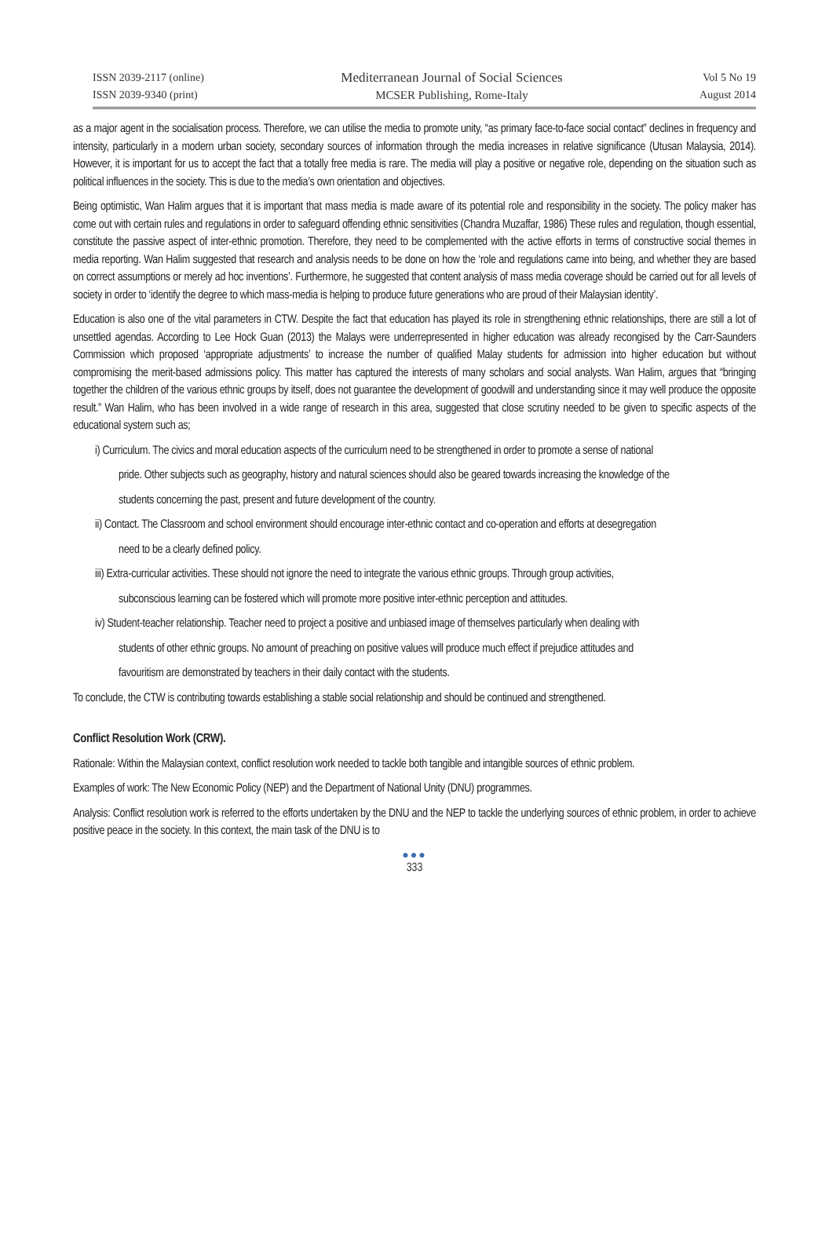ISSN 2039-2117 (online)
ISSN 2039-9340 (print)
Mediterranean Journal of Social Sciences
MCSER Publishing, Rome-Italy
Vol 5 No 19
August 2014
as a major agent in the socialisation process. Therefore, we can utilise the media to promote unity, “as primary face-to-face social contact” declines in frequency and intensity, particularly in a modern urban society, secondary sources of information through the media increases in relative significance (Utusan Malaysia, 2014). However, it is important for us to accept the fact that a totally free media is rare. The media will play a positive or negative role, depending on the situation such as political influences in the society. This is due to the media’s own orientation and objectives.
Being optimistic, Wan Halim argues that it is important that mass media is made aware of its potential role and responsibility in the society. The policy maker has come out with certain rules and regulations in order to safeguard offending ethnic sensitivities (Chandra Muzaffar, 1986) These rules and regulation, though essential, constitute the passive aspect of inter-ethnic promotion. Therefore, they need to be complemented with the active efforts in terms of constructive social themes in media reporting. Wan Halim suggested that research and analysis needs to be done on how the ‘role and regulations came into being, and whether they are based on correct assumptions or merely ad hoc inventions’. Furthermore, he suggested that content analysis of mass media coverage should be carried out for all levels of society in order to ‘identify the degree to which mass-media is helping to produce future generations who are proud of their Malaysian identity’.
Education is also one of the vital parameters in CTW. Despite the fact that education has played its role in strengthening ethnic relationships, there are still a lot of unsettled agendas. According to Lee Hock Guan (2013) the Malays were underrepresented in higher education was already recongised by the Carr-Saunders Commission which proposed ‘appropriate adjustments’ to increase the number of qualified Malay students for admission into higher education but without compromising the merit-based admissions policy. This matter has captured the interests of many scholars and social analysts. Wan Halim, argues that “bringing together the children of the various ethnic groups by itself, does not guarantee the development of goodwill and understanding since it may well produce the opposite result.” Wan Halim, who has been involved in a wide range of research in this area, suggested that close scrutiny needed to be given to specific aspects of the educational system such as;
i) Curriculum. The civics and moral education aspects of the curriculum need to be strengthened in order to promote a sense of national
pride. Other subjects such as geography, history and natural sciences should also be geared towards increasing the knowledge of the
students concerning the past, present and future development of the country.
ii) Contact. The Classroom and school environment should encourage inter-ethnic contact and co-operation and efforts at desegregation
need to be a clearly defined policy.
iii) Extra-curricular activities. These should not ignore the need to integrate the various ethnic groups. Through group activities,
subconscious learning can be fostered which will promote more positive inter-ethnic perception and attitudes.
iv) Student-teacher relationship. Teacher need to project a positive and unbiased image of themselves particularly when dealing with
students of other ethnic groups. No amount of preaching on positive values will produce much effect if prejudice attitudes and
favouritism are demonstrated by teachers in their daily contact with the students.
To conclude, the CTW is contributing towards establishing a stable social relationship and should be continued and strengthened.
Conflict Resolution Work (CRW).
Rationale: Within the Malaysian context, conflict resolution work needed to tackle both tangible and intangible sources of ethnic problem.
Examples of work: The New Economic Policy (NEP) and the Department of National Unity (DNU) programmes.
Analysis: Conflict resolution work is referred to the efforts undertaken by the DNU and the NEP to tackle the underlying sources of ethnic problem, in order to achieve positive peace in the society. In this context, the main task of the DNU is to
●●●
333